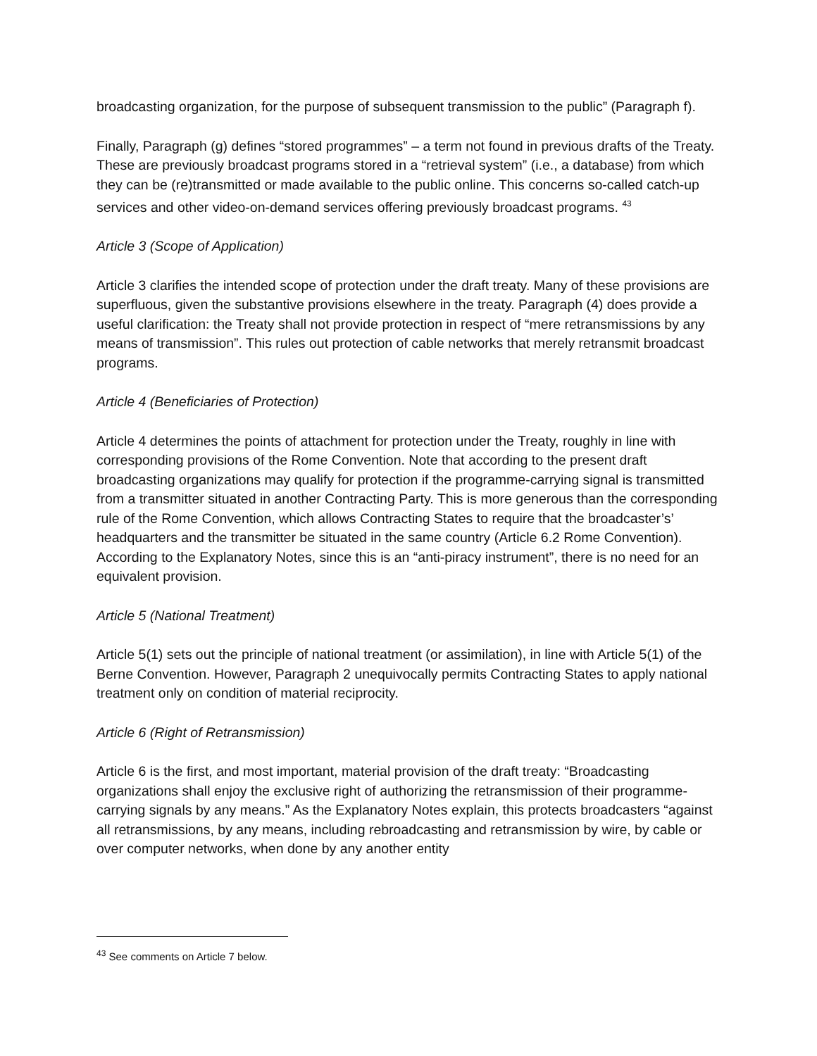broadcasting organization, for the purpose of subsequent transmission to the public” (Paragraph f).
Finally, Paragraph (g) defines “stored programmes” – a term not found in previous drafts of the Treaty. These are previously broadcast programs stored in a “retrieval system” (i.e., a database) from which they can be (re)transmitted or made available to the public online. This concerns so-called catch-up services and other video-on-demand services offering previously broadcast programs. <sup>43</sup>
Article 3 (Scope of Application)
Article 3 clarifies the intended scope of protection under the draft treaty. Many of these provisions are superfluous, given the substantive provisions elsewhere in the treaty. Paragraph (4) does provide a useful clarification: the Treaty shall not provide protection in respect of “mere retransmissions by any means of transmission”. This rules out protection of cable networks that merely retransmit broadcast programs.
Article 4 (Beneficiaries of Protection)
Article 4 determines the points of attachment for protection under the Treaty, roughly in line with corresponding provisions of the Rome Convention. Note that according to the present draft broadcasting organizations may qualify for protection if the programme-carrying signal is transmitted from a transmitter situated in another Contracting Party. This is more generous than the corresponding rule of the Rome Convention, which allows Contracting States to require that the broadcaster’s’ headquarters and the transmitter be situated in the same country (Article 6.2 Rome Convention). According to the Explanatory Notes, since this is an “anti-piracy instrument”, there is no need for an equivalent provision.
Article 5 (National Treatment)
Article 5(1) sets out the principle of national treatment (or assimilation), in line with Article 5(1) of the Berne Convention. However, Paragraph 2 unequivocally permits Contracting States to apply national treatment only on condition of material reciprocity.
Article 6 (Right of Retransmission)
Article 6 is the first, and most important, material provision of the draft treaty: “Broadcasting organizations shall enjoy the exclusive right of authorizing the retransmission of their programme-carrying signals by any means.” As the Explanatory Notes explain, this protects broadcasters “against all retransmissions, by any means, including rebroadcasting and retransmission by wire, by cable or over computer networks, when done by any another entity
<sup>43</sup> See comments on Article 7 below.